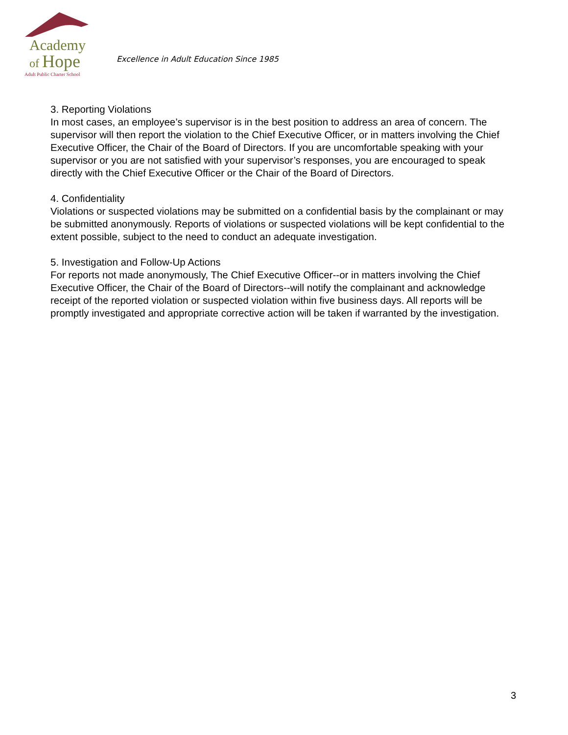Academy
of Hope
Adult Public Charter School
Excellence in Adult Education Since 1985
3. Reporting Violations
In most cases, an employee’s supervisor is in the best position to address an area of concern. The supervisor will then report the violation to the Chief Executive Officer, or in matters involving the Chief Executive Officer, the Chair of the Board of Directors. If you are uncomfortable speaking with your supervisor or you are not satisfied with your supervisor’s responses, you are encouraged to speak directly with the Chief Executive Officer or the Chair of the Board of Directors.
4. Confidentiality
Violations or suspected violations may be submitted on a confidential basis by the complainant or may be submitted anonymously. Reports of violations or suspected violations will be kept confidential to the extent possible, subject to the need to conduct an adequate investigation.
5. Investigation and Follow-Up Actions
For reports not made anonymously, The Chief Executive Officer--or in matters involving the Chief Executive Officer, the Chair of the Board of Directors--will notify the complainant and acknowledge receipt of the reported violation or suspected violation within five business days. All reports will be promptly investigated and appropriate corrective action will be taken if warranted by the investigation.
3